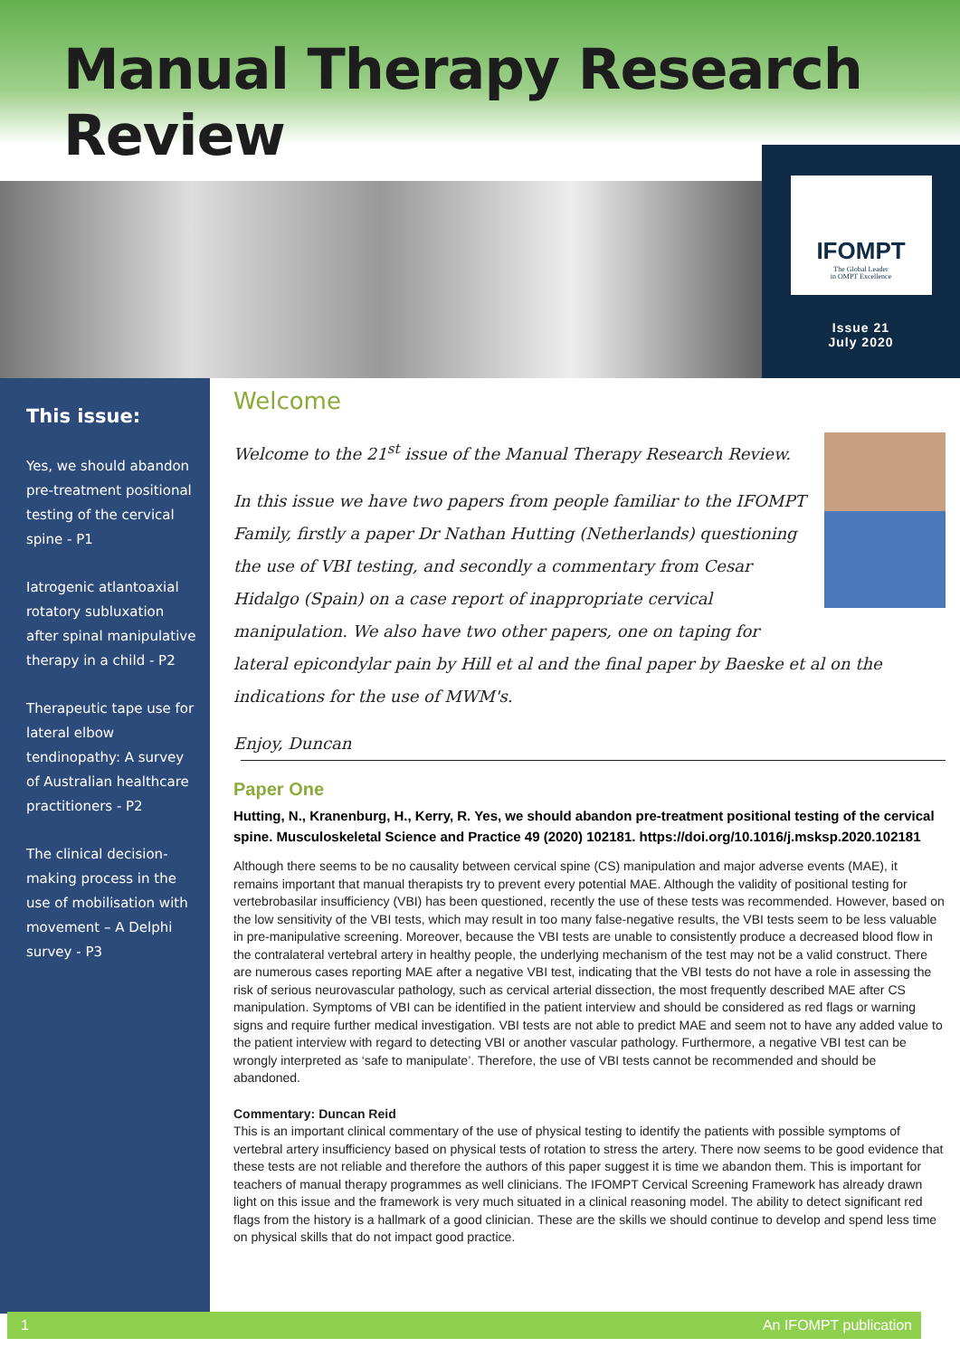Manual Therapy Research Review
IFOMPT
The Global Leader
in OMPT Excellence
Issue 21
July 2020
This issue:
Yes, we should abandon pre-treatment positional testing of the cervical spine - P1
Iatrogenic atlantoaxial rotatory subluxation after spinal manipulative therapy in a child - P2
Therapeutic tape use for lateral elbow tendinopathy: A survey of Australian healthcare practitioners - P2
The clinical decision-making process in the use of mobilisation with movement – A Delphi survey - P3
Welcome
Welcome to the 21<sup>st</sup> issue of the Manual Therapy Research Review.
In this issue we have two papers from people familiar to the IFOMPT Family, firstly a paper Dr Nathan Hutting (Netherlands) questioning the use of VBI testing, and secondly a commentary from Cesar Hidalgo (Spain) on a case report of inappropriate cervical manipulation. We also have two other papers, one on taping for lateral epicondylar pain by Hill et al and the final paper by Baeske et al on the indications for the use of MWM's.
Enjoy, Duncan
Paper One
Hutting, N., Kranenburg, H., Kerry, R. Yes, we should abandon pre-treatment positional testing of the cervical spine. Musculoskeletal Science and Practice 49 (2020) 102181. https://doi.org/10.1016/j.msksp.2020.102181
Although there seems to be no causality between cervical spine (CS) manipulation and major adverse events (MAE), it remains important that manual therapists try to prevent every potential MAE. Although the validity of positional testing for vertebrobasilar insufficiency (VBI) has been questioned, recently the use of these tests was recommended. However, based on the low sensitivity of the VBI tests, which may result in too many false-negative results, the VBI tests seem to be less valuable in pre-manipulative screening. Moreover, because the VBI tests are unable to consistently produce a decreased blood flow in the contralateral vertebral artery in healthy people, the underlying mechanism of the test may not be a valid construct. There are numerous cases reporting MAE after a negative VBI test, indicating that the VBI tests do not have a role in assessing the risk of serious neurovascular pathology, such as cervical arterial dissection, the most frequently described MAE after CS manipulation. Symptoms of VBI can be identified in the patient interview and should be considered as red flags or warning signs and require further medical investigation. VBI tests are not able to predict MAE and seem not to have any added value to the patient interview with regard to detecting VBI or another vascular pathology. Furthermore, a negative VBI test can be wrongly interpreted as ‘safe to manipulate’. Therefore, the use of VBI tests cannot be recommended and should be abandoned.
Commentary: Duncan Reid
This is an important clinical commentary of the use of physical testing to identify the patients with possible symptoms of vertebral artery insufficiency based on physical tests of rotation to stress the artery. There now seems to be good evidence that these tests are not reliable and therefore the authors of this paper suggest it is time we abandon them. This is important for teachers of manual therapy programmes as well clinicians. The IFOMPT Cervical Screening Framework has already drawn light on this issue and the framework is very much situated in a clinical reasoning model. The ability to detect significant red flags from the history is a hallmark of a good clinician. These are the skills we should continue to develop and spend less time on physical skills that do not impact good practice.
1 An IFOMPT publication